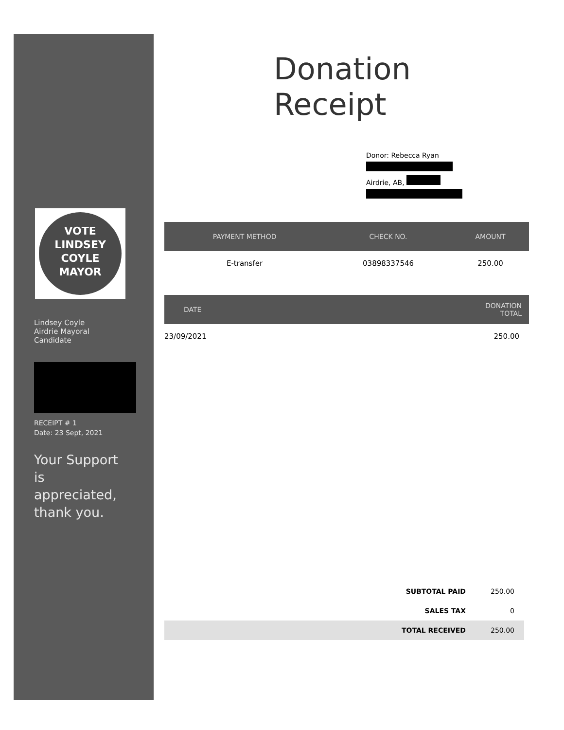VOTE
LINDSEY
COYLE
MAYOR
Lindsey Coyle
Airdrie Mayoral
Candidate
RECEIPT # 1
Date: 23 Sept, 2021
Your Support
is
appreciated,
thank you.
Donation Receipt
Donor: Rebecca Ryan
Airdrie, AB,
| PAYMENT METHOD | CHECK NO. | AMOUNT |
| --- | --- | --- |
| E-transfer | 03898337546 | 250.00 |
| DATE | DONATION TOTAL |
| --- | --- |
| 23/09/2021 | 250.00 |
| SUBTOTAL PAID | 250.00 |
| SALES TAX | 0 |
| TOTAL RECEIVED | 250.00 |